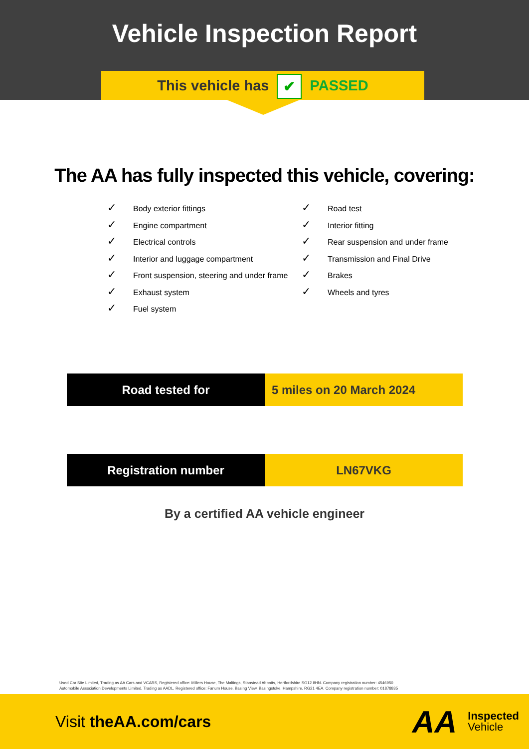Vehicle Inspection Report
This vehicle has ✔ PASSED
The AA has fully inspected this vehicle, covering:
✓ Body exterior fittings
✓ Engine compartment
✓ Electrical controls
✓ Interior and luggage compartment
✓ Front suspension, steering and under frame
✓ Exhaust system
✓ Fuel system
✓ Road test
✓ Interior fitting
✓ Rear suspension and under frame
✓ Transmission and Final Drive
✓ Brakes
✓ Wheels and tyres
Road tested for 5 miles on 20 March 2024
Registration number LN67VKG
By a certified AA vehicle engineer
Used Car Site Limited, Trading as AA Cars and VCARS, Registered office: Millers House, The Maltings, Stanstead Abbotts, Hertfordshire SG12 8HN. Company registration number: 4546950
Automobile Association Developments Limited, Trading as AADL, Registered office: Fanum House, Basing View, Basingstoke, Hampshire, RG21 4EA. Company registration number: 01878835
Visit theAA.com/cars
AA
Inspected
Vehicle